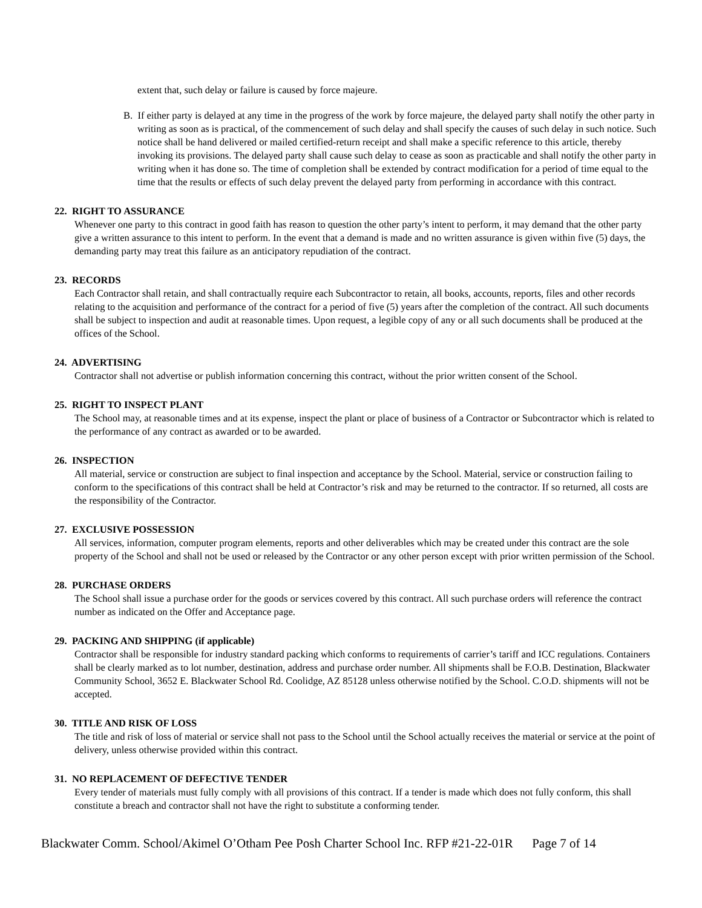extent that, such delay or failure is caused by force majeure.
B. If either party is delayed at any time in the progress of the work by force majeure, the delayed party shall notify the other party in writing as soon as is practical, of the commencement of such delay and shall specify the causes of such delay in such notice. Such notice shall be hand delivered or mailed certified-return receipt and shall make a specific reference to this article, thereby invoking its provisions. The delayed party shall cause such delay to cease as soon as practicable and shall notify the other party in writing when it has done so. The time of completion shall be extended by contract modification for a period of time equal to the time that the results or effects of such delay prevent the delayed party from performing in accordance with this contract.
22. RIGHT TO ASSURANCE
Whenever one party to this contract in good faith has reason to question the other party’s intent to perform, it may demand that the other party give a written assurance to this intent to perform. In the event that a demand is made and no written assurance is given within five (5) days, the demanding party may treat this failure as an anticipatory repudiation of the contract.
23. RECORDS
Each Contractor shall retain, and shall contractually require each Subcontractor to retain, all books, accounts, reports, files and other records relating to the acquisition and performance of the contract for a period of five (5) years after the completion of the contract. All such documents shall be subject to inspection and audit at reasonable times. Upon request, a legible copy of any or all such documents shall be produced at the offices of the School.
24. ADVERTISING
Contractor shall not advertise or publish information concerning this contract, without the prior written consent of the School.
25. RIGHT TO INSPECT PLANT
The School may, at reasonable times and at its expense, inspect the plant or place of business of a Contractor or Subcontractor which is related to the performance of any contract as awarded or to be awarded.
26. INSPECTION
All material, service or construction are subject to final inspection and acceptance by the School. Material, service or construction failing to conform to the specifications of this contract shall be held at Contractor’s risk and may be returned to the contractor. If so returned, all costs are the responsibility of the Contractor.
27. EXCLUSIVE POSSESSION
All services, information, computer program elements, reports and other deliverables which may be created under this contract are the sole property of the School and shall not be used or released by the Contractor or any other person except with prior written permission of the School.
28. PURCHASE ORDERS
The School shall issue a purchase order for the goods or services covered by this contract. All such purchase orders will reference the contract number as indicated on the Offer and Acceptance page.
29. PACKING AND SHIPPING (if applicable)
Contractor shall be responsible for industry standard packing which conforms to requirements of carrier’s tariff and ICC regulations. Containers shall be clearly marked as to lot number, destination, address and purchase order number. All shipments shall be F.O.B. Destination, Blackwater Community School, 3652 E. Blackwater School Rd. Coolidge, AZ 85128 unless otherwise notified by the School. C.O.D. shipments will not be accepted.
30. TITLE AND RISK OF LOSS
The title and risk of loss of material or service shall not pass to the School until the School actually receives the material or service at the point of delivery, unless otherwise provided within this contract.
31. NO REPLACEMENT OF DEFECTIVE TENDER
Every tender of materials must fully comply with all provisions of this contract. If a tender is made which does not fully conform, this shall constitute a breach and contractor shall not have the right to substitute a conforming tender.
Blackwater Comm. School/Akimel O’Otham Pee Posh Charter School Inc. RFP #21-22-01R Page 7 of 14